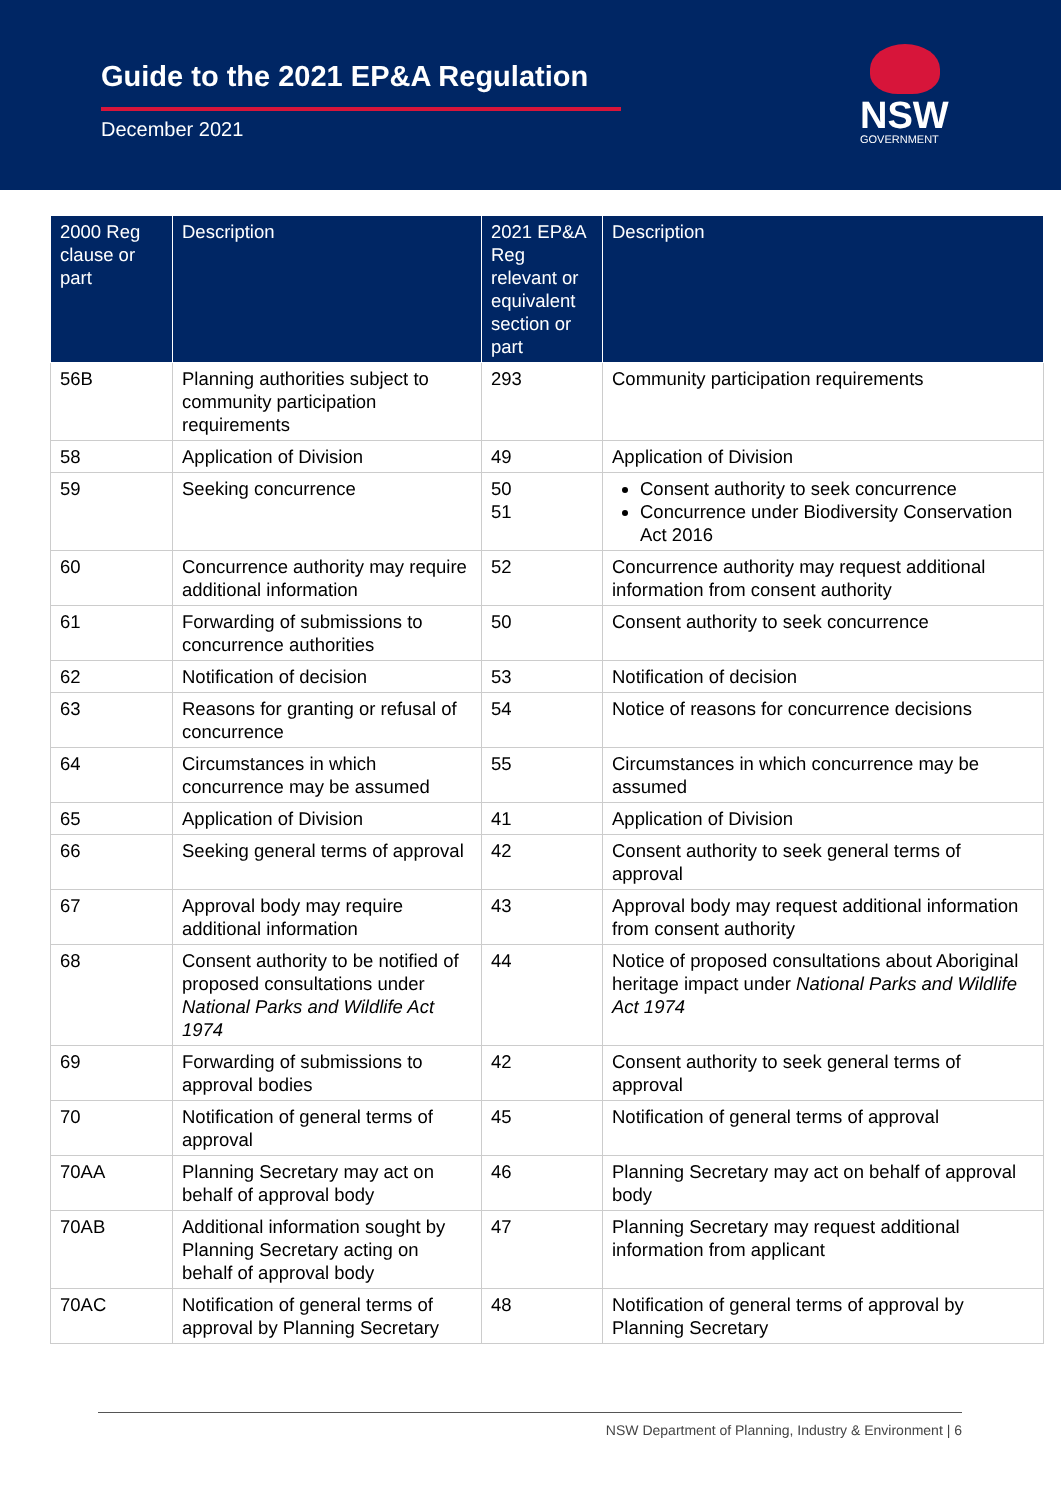Guide to the 2021 EP&A Regulation
December 2021 NSW
GOVERNMENT
| 2000 Reg clause or part | Description | 2021 EP&A Reg relevant or equivalent section or part | Description |
| --- | --- | --- | --- |
| 56B | Planning authorities subject to community participation requirements | 293 | Community participation requirements |
| 58 | Application of Division | 49 | Application of Division |
| 59 | Seeking concurrence | 50 51 | Consent authority to seek concurrence Concurrence under Biodiversity Conservation Act 2016 |
| 60 | Concurrence authority may require additional information | 52 | Concurrence authority may request additional information from consent authority |
| 61 | Forwarding of submissions to concurrence authorities | 50 | Consent authority to seek concurrence |
| 62 | Notification of decision | 53 | Notification of decision |
| 63 | Reasons for granting or refusal of concurrence | 54 | Notice of reasons for concurrence decisions |
| 64 | Circumstances in which concurrence may be assumed | 55 | Circumstances in which concurrence may be assumed |
| 65 | Application of Division | 41 | Application of Division |
| 66 | Seeking general terms of approval | 42 | Consent authority to seek general terms of approval |
| 67 | Approval body may require additional information | 43 | Approval body may request additional information from consent authority |
| 68 | Consent authority to be notified of proposed consultations under National Parks and Wildlife Act 1974 | 44 | Notice of proposed consultations about Aboriginal heritage impact under National Parks and Wildlife Act 1974 |
| 69 | Forwarding of submissions to approval bodies | 42 | Consent authority to seek general terms of approval |
| 70 | Notification of general terms of approval | 45 | Notification of general terms of approval |
| 70AA | Planning Secretary may act on behalf of approval body | 46 | Planning Secretary may act on behalf of approval body |
| 70AB | Additional information sought by Planning Secretary acting on behalf of approval body | 47 | Planning Secretary may request additional information from applicant |
| 70AC | Notification of general terms of approval by Planning Secretary | 48 | Notification of general terms of approval by Planning Secretary |
NSW Department of Planning, Industry & Environment | 6